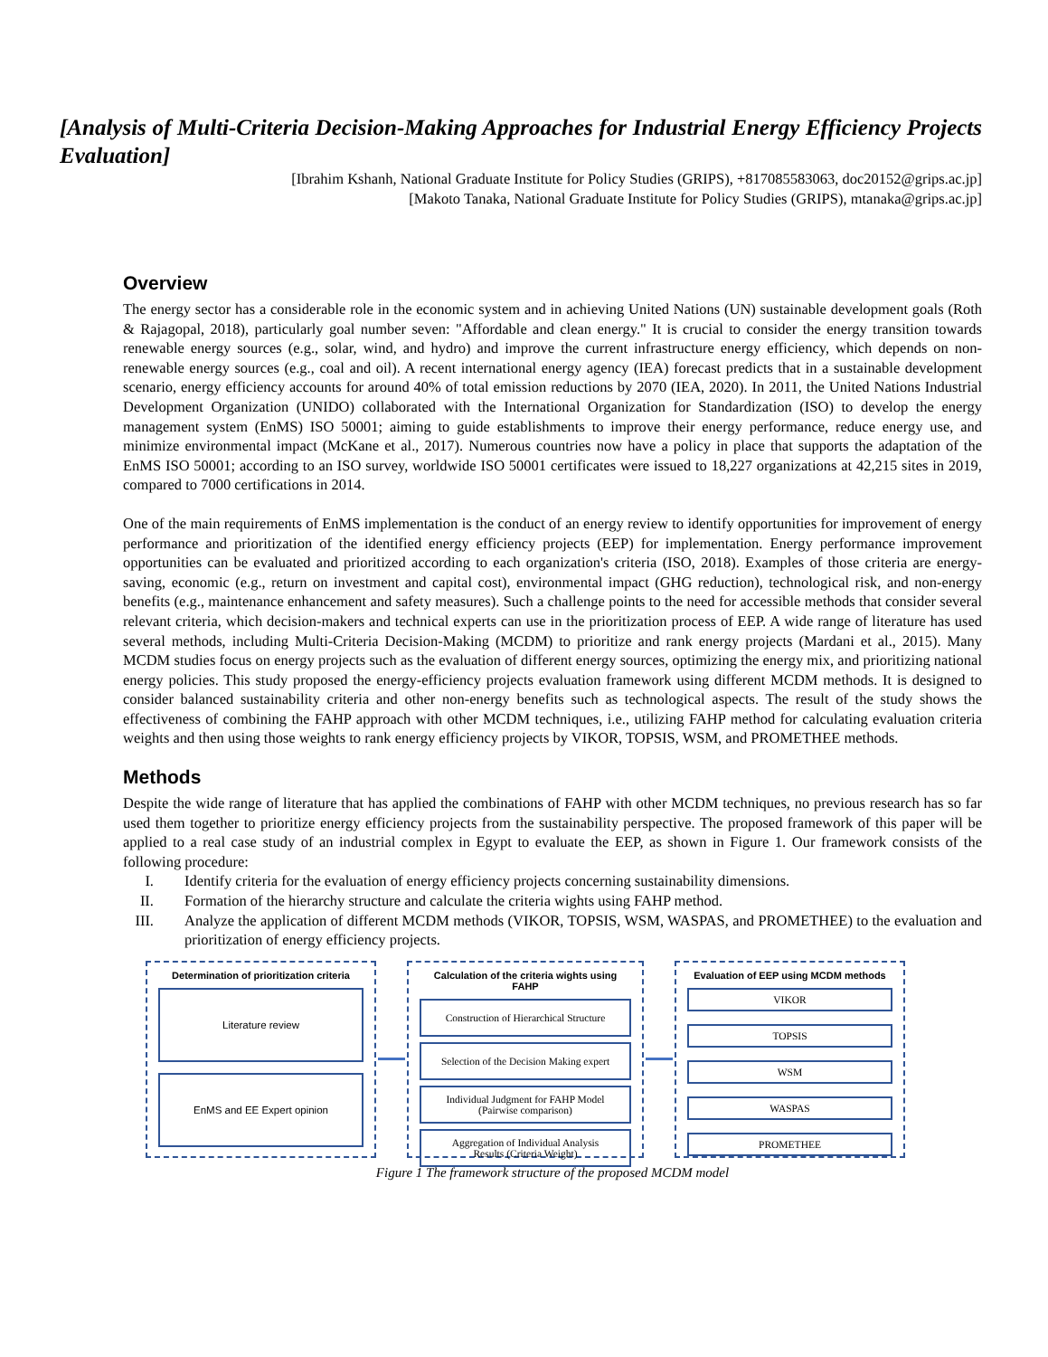[Analysis of Multi-Criteria Decision-Making Approaches for Industrial Energy Efficiency Projects Evaluation]
[Ibrahim Kshanh, National Graduate Institute for Policy Studies (GRIPS), +817085583063, doc20152@grips.ac.jp]
[Makoto Tanaka, National Graduate Institute for Policy Studies (GRIPS), mtanaka@grips.ac.jp]
Overview
The energy sector has a considerable role in the economic system and in achieving United Nations (UN) sustainable development goals (Roth & Rajagopal, 2018), particularly goal number seven: "Affordable and clean energy." It is crucial to consider the energy transition towards renewable energy sources (e.g., solar, wind, and hydro) and improve the current infrastructure energy efficiency, which depends on non-renewable energy sources (e.g., coal and oil). A recent international energy agency (IEA) forecast predicts that in a sustainable development scenario, energy efficiency accounts for around 40% of total emission reductions by 2070 (IEA, 2020). In 2011, the United Nations Industrial Development Organization (UNIDO) collaborated with the International Organization for Standardization (ISO) to develop the energy management system (EnMS) ISO 50001; aiming to guide establishments to improve their energy performance, reduce energy use, and minimize environmental impact (McKane et al., 2017). Numerous countries now have a policy in place that supports the adaptation of the EnMS ISO 50001; according to an ISO survey, worldwide ISO 50001 certificates were issued to 18,227 organizations at 42,215 sites in 2019, compared to 7000 certifications in 2014.
One of the main requirements of EnMS implementation is the conduct of an energy review to identify opportunities for improvement of energy performance and prioritization of the identified energy efficiency projects (EEP) for implementation. Energy performance improvement opportunities can be evaluated and prioritized according to each organization's criteria (ISO, 2018). Examples of those criteria are energy-saving, economic (e.g., return on investment and capital cost), environmental impact (GHG reduction), technological risk, and non-energy benefits (e.g., maintenance enhancement and safety measures). Such a challenge points to the need for accessible methods that consider several relevant criteria, which decision-makers and technical experts can use in the prioritization process of EEP. A wide range of literature has used several methods, including Multi-Criteria Decision-Making (MCDM) to prioritize and rank energy projects (Mardani et al., 2015). Many MCDM studies focus on energy projects such as the evaluation of different energy sources, optimizing the energy mix, and prioritizing national energy policies. This study proposed the energy-efficiency projects evaluation framework using different MCDM methods. It is designed to consider balanced sustainability criteria and other non-energy benefits such as technological aspects. The result of the study shows the effectiveness of combining the FAHP approach with other MCDM techniques, i.e., utilizing FAHP method for calculating evaluation criteria weights and then using those weights to rank energy efficiency projects by VIKOR, TOPSIS, WSM, and PROMETHEE methods.
Methods
Despite the wide range of literature that has applied the combinations of FAHP with other MCDM techniques, no previous research has so far used them together to prioritize energy efficiency projects from the sustainability perspective. The proposed framework of this paper will be applied to a real case study of an industrial complex in Egypt to evaluate the EEP, as shown in Figure 1. Our framework consists of the following procedure:
I. Identify criteria for the evaluation of energy efficiency projects concerning sustainability dimensions.
II. Formation of the hierarchy structure and calculate the criteria wights using FAHP method.
III. Analyze the application of different MCDM methods (VIKOR, TOPSIS, WSM, WASPAS, and PROMETHEE) to the evaluation and prioritization of energy efficiency projects.
Determination of prioritization criteria
Literature review
EnMS and EE Expert opinion
Calculation of the criteria wights using FAHP
Construction of Hierarchical Structure
Selection of the Decision Making expert
Individual Judgment for FAHP Model
(Pairwise comparison)
Aggregation of Individual Analysis
Results (Criteria Weight)
Evaluation of EEP using MCDM methods
VIKOR
TOPSIS
WSM
WASPAS
PROMETHEE
Figure 1 The framework structure of the proposed MCDM model